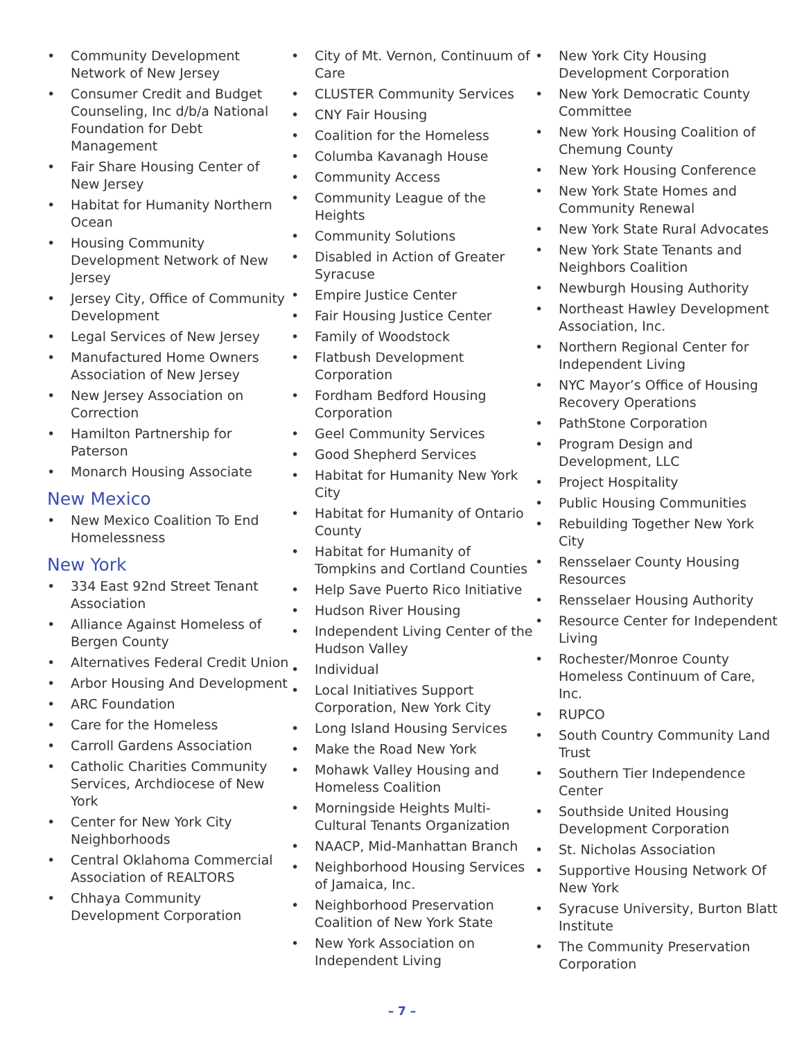• Community Development Network of New Jersey
• Consumer Credit and Budget Counseling, Inc d/b/a National Foundation for Debt Management
• Fair Share Housing Center of New Jersey
• Habitat for Humanity Northern Ocean
• Housing Community Development Network of New Jersey
• Jersey City, Office of Community Development
• Legal Services of New Jersey
• Manufactured Home Owners Association of New Jersey
• New Jersey Association on Correction
• Hamilton Partnership for Paterson
• Monarch Housing Associate
New Mexico
• New Mexico Coalition To End Homelessness
New York
• 334 East 92nd Street Tenant Association
• Alliance Against Homeless of Bergen County
• Alternatives Federal Credit Union
• Arbor Housing And Development
• ARC Foundation
• Care for the Homeless
• Carroll Gardens Association
• Catholic Charities Community Services, Archdiocese of New York
• Center for New York City Neighborhoods
• Central Oklahoma Commercial Association of REALTORS
• Chhaya Community Development Corporation
• City of Mt. Vernon, Continuum of Care
• CLUSTER Community Services
• CNY Fair Housing
• Coalition for the Homeless
• Columba Kavanagh House
• Community Access
• Community League of the Heights
• Community Solutions
• Disabled in Action of Greater Syracuse
• Empire Justice Center
• Fair Housing Justice Center
• Family of Woodstock
• Flatbush Development Corporation
• Fordham Bedford Housing Corporation
• Geel Community Services
• Good Shepherd Services
• Habitat for Humanity New York City
• Habitat for Humanity of Ontario County
• Habitat for Humanity of Tompkins and Cortland Counties
• Help Save Puerto Rico Initiative
• Hudson River Housing
• Independent Living Center of the Hudson Valley
• Individual
• Local Initiatives Support Corporation, New York City
• Long Island Housing Services
• Make the Road New York
• Mohawk Valley Housing and Homeless Coalition
• Morningside Heights Multi-Cultural Tenants Organization
• NAACP, Mid-Manhattan Branch
• Neighborhood Housing Services of Jamaica, Inc.
• Neighborhood Preservation Coalition of New York State
• New York Association on Independent Living
• New York City Housing Development Corporation
• New York Democratic County Committee
• New York Housing Coalition of Chemung County
• New York Housing Conference
• New York State Homes and Community Renewal
• New York State Rural Advocates
• New York State Tenants and Neighbors Coalition
• Newburgh Housing Authority
• Northeast Hawley Development Association, Inc.
• Northern Regional Center for Independent Living
• NYC Mayor’s Office of Housing Recovery Operations
• PathStone Corporation
• Program Design and Development, LLC
• Project Hospitality
• Public Housing Communities
• Rebuilding Together New York City
• Rensselaer County Housing Resources
• Rensselaer Housing Authority
• Resource Center for Independent Living
• Rochester/Monroe County Homeless Continuum of Care, Inc.
• RUPCO
• South Country Community Land Trust
• Southern Tier Independence Center
• Southside United Housing Development Corporation
• St. Nicholas Association
• Supportive Housing Network Of New York
• Syracuse University, Burton Blatt Institute
• The Community Preservation Corporation
– 7 –